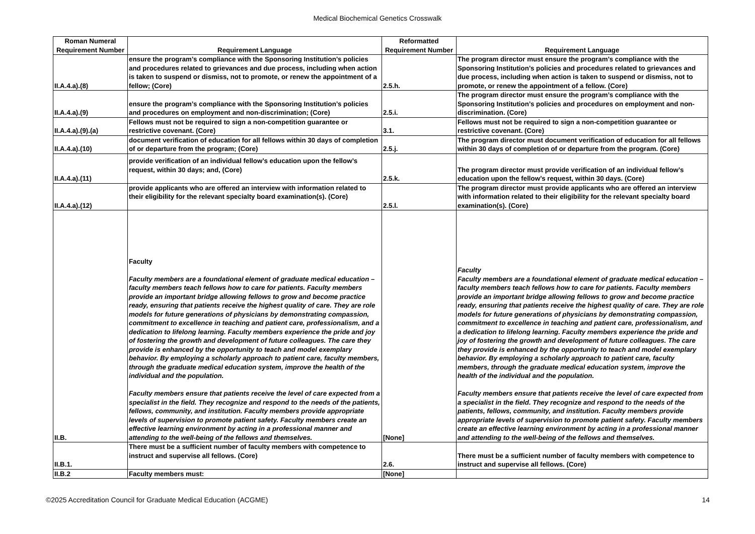Medical Biochemical Genetics Crosswalk
| Roman Numeral Requirement Number | Requirement Language | Reformatted Requirement Number | Requirement Language |
| --- | --- | --- | --- |
| II.A.4.a).(8) | ensure the program’s compliance with the Sponsoring Institution’s policies and procedures related to grievances and due process, including when action is taken to suspend or dismiss, not to promote, or renew the appointment of a fellow; (Core) | 2.5.h. | The program director must ensure the program’s compliance with the Sponsoring Institution’s policies and procedures related to grievances and due process, including when action is taken to suspend or dismiss, not to promote, or renew the appointment of a fellow. (Core) |
| II.A.4.a).(9) | ensure the program’s compliance with the Sponsoring Institution’s policies and procedures on employment and non-discrimination; (Core) | 2.5.i. | The program director must ensure the program’s compliance with the Sponsoring Institution’s policies and procedures on employment and non-discrimination. (Core) |
| II.A.4.a).(9).(a) | Fellows must not be required to sign a non-competition guarantee or restrictive covenant. (Core) | 3.1. | Fellows must not be required to sign a non-competition guarantee or restrictive covenant. (Core) |
| II.A.4.a).(10) | document verification of education for all fellows within 30 days of completion of or departure from the program; (Core) | 2.5.j. | The program director must document verification of education for all fellows within 30 days of completion of or departure from the program. (Core) |
| II.A.4.a).(11) | provide verification of an individual fellow’s education upon the fellow’s request, within 30 days; and, (Core) | 2.5.k. | The program director must provide verification of an individual fellow’s education upon the fellow’s request, within 30 days. (Core) |
| II.A.4.a).(12) | provide applicants who are offered an interview with information related to their eligibility for the relevant specialty board examination(s). (Core) | 2.5.l. | The program director must provide applicants who are offered an interview with information related to their eligibility for the relevant specialty board examination(s). (Core) |
| II.B. | Faculty Faculty members are a foundational element of graduate medical education – faculty members teach fellows how to care for patients. Faculty members provide an important bridge allowing fellows to grow and become practice ready, ensuring that patients receive the highest quality of care. They are role models for future generations of physicians by demonstrating compassion, commitment to excellence in teaching and patient care, professionalism, and a dedication to lifelong learning. Faculty members experience the pride and joy of fostering the growth and development of future colleagues. The care they provide is enhanced by the opportunity to teach and model exemplary behavior. By employing a scholarly approach to patient care, faculty members, through the graduate medical education system, improve the health of the individual and the population. Faculty members ensure that patients receive the level of care expected from a specialist in the field. They recognize and respond to the needs of the patients, fellows, community, and institution. Faculty members provide appropriate levels of supervision to promote patient safety. Faculty members create an effective learning environment by acting in a professional manner and attending to the well-being of the fellows and themselves. | [None] | Faculty Faculty members are a foundational element of graduate medical education – faculty members teach fellows how to care for patients. Faculty members provide an important bridge allowing fellows to grow and become practice ready, ensuring that patients receive the highest quality of care. They are role models for future generations of physicians by demonstrating compassion, commitment to excellence in teaching and patient care, professionalism, and a dedication to lifelong learning. Faculty members experience the pride and joy of fostering the growth and development of future colleagues. The care they provide is enhanced by the opportunity to teach and model exemplary behavior. By employing a scholarly approach to patient care, faculty members, through the graduate medical education system, improve the health of the individual and the population. Faculty members ensure that patients receive the level of care expected from a specialist in the field. They recognize and respond to the needs of the patients, fellows, community, and institution. Faculty members provide appropriate levels of supervision to promote patient safety. Faculty members create an effective learning environment by acting in a professional manner and attending to the well-being of the fellows and themselves. |
| II.B.1. | There must be a sufficient number of faculty members with competence to instruct and supervise all fellows. (Core) | 2.6. | There must be a sufficient number of faculty members with competence to instruct and supervise all fellows. (Core) |
| II.B.2 | Faculty members must: | [None] | |
©2025 Accreditation Council for Graduate Medical Education (ACGME) 14